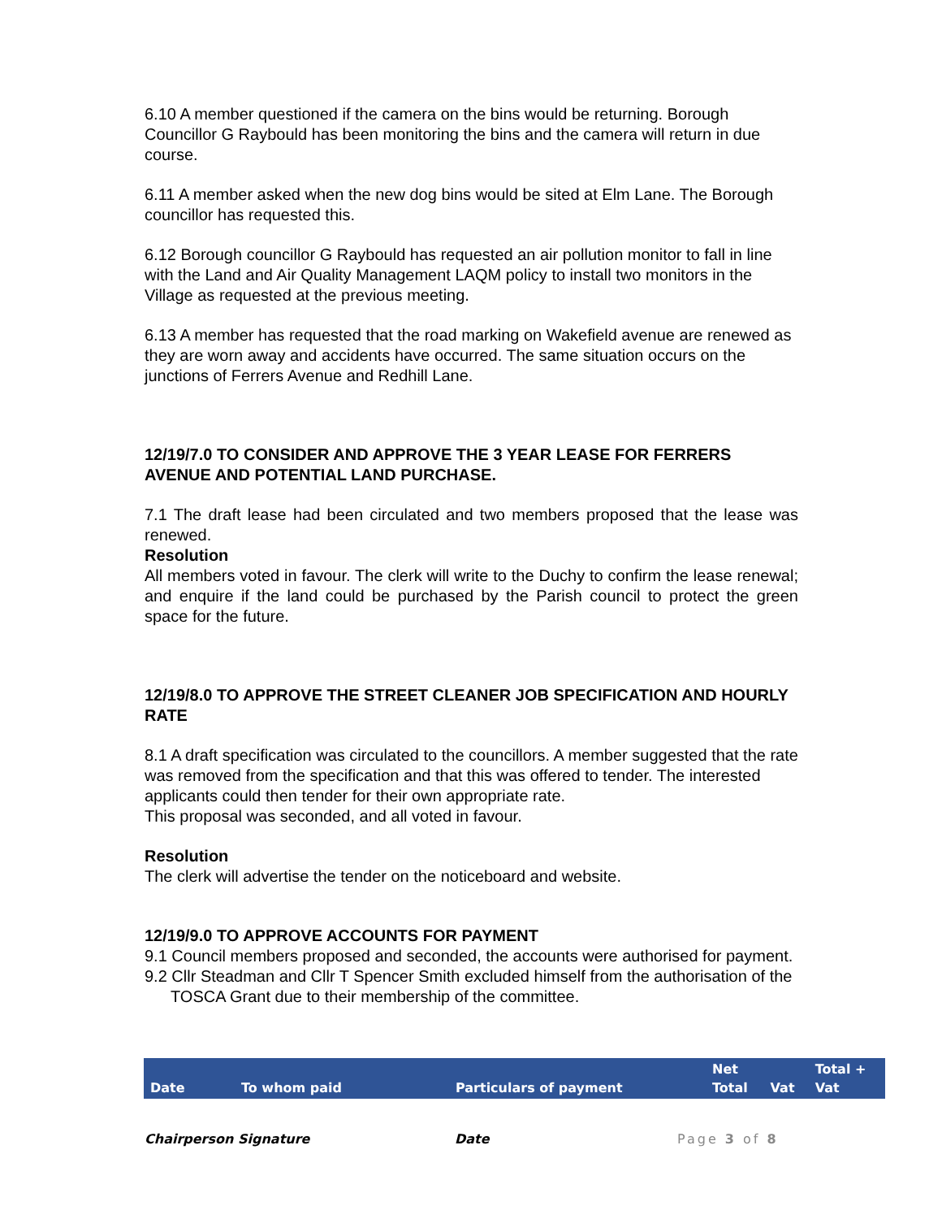6.10 A member questioned if the camera on the bins would be returning. Borough Councillor G Raybould has been monitoring the bins and the camera will return in due course.
6.11 A member asked when the new dog bins would be sited at Elm Lane. The Borough councillor has requested this.
6.12 Borough councillor G Raybould has requested an air pollution monitor to fall in line with the Land and Air Quality Management LAQM policy to install two monitors in the Village as requested at the previous meeting.
6.13 A member has requested that the road marking on Wakefield avenue are renewed as they are worn away and accidents have occurred. The same situation occurs on the junctions of Ferrers Avenue and Redhill Lane.
12/19/7.0 TO CONSIDER AND APPROVE THE 3 YEAR LEASE FOR FERRERS AVENUE AND POTENTIAL LAND PURCHASE.
7.1 The draft lease had been circulated and two members proposed that the lease was renewed.
Resolution
All members voted in favour. The clerk will write to the Duchy to confirm the lease renewal; and enquire if the land could be purchased by the Parish council to protect the green space for the future.
12/19/8.0 TO APPROVE THE STREET CLEANER JOB SPECIFICATION AND HOURLY RATE
8.1 A draft specification was circulated to the councillors. A member suggested that the rate was removed from the specification and that this was offered to tender. The interested applicants could then tender for their own appropriate rate.
This proposal was seconded, and all voted in favour.
Resolution
The clerk will advertise the tender on the noticeboard and website.
12/19/9.0 TO APPROVE ACCOUNTS FOR PAYMENT
9.1 Council members proposed and seconded, the accounts were authorised for payment.
9.2 Cllr Steadman and Cllr T Spencer Smith excluded himself from the authorisation of the TOSCA Grant due to their membership of the committee.
| Date | To whom paid | Particulars of payment | Net Total | Vat | Total + Vat |
| --- | --- | --- | --- | --- | --- |
Chairperson Signature Date Page 3 of 8